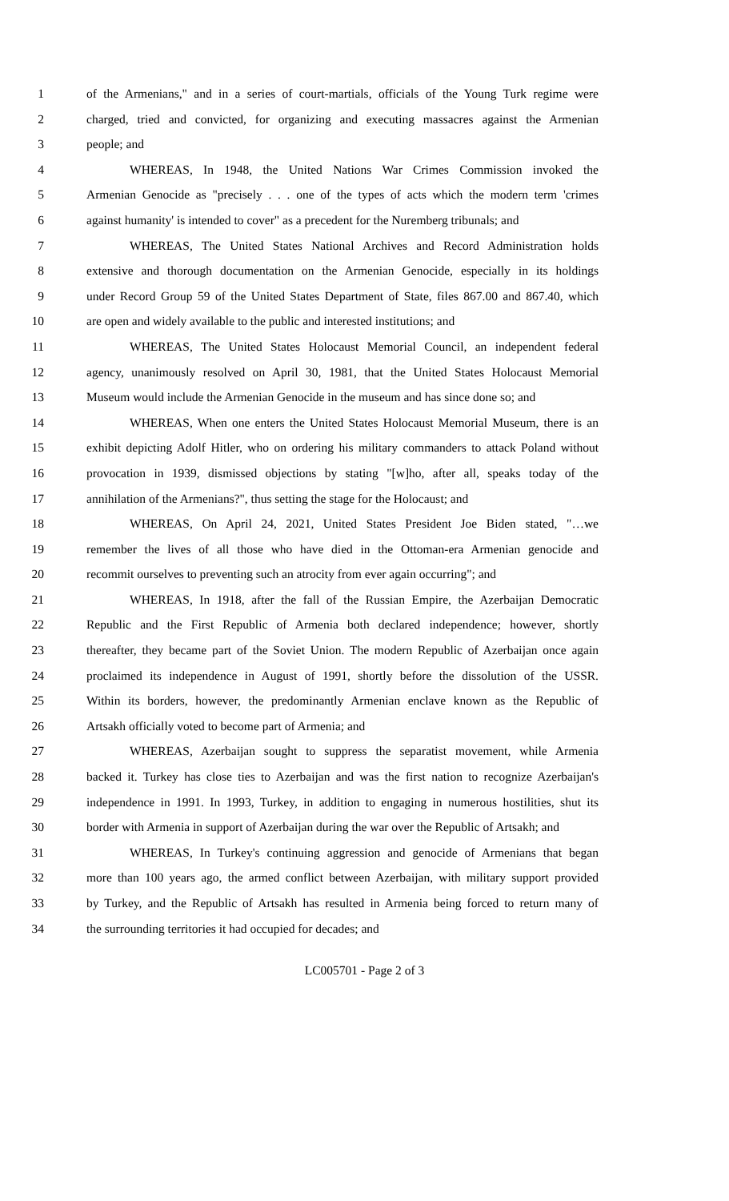1 of the Armenians," and in a series of court-martials, officials of the Young Turk regime were
2 charged, tried and convicted, for organizing and executing massacres against the Armenian
3 people; and
4 WHEREAS, In 1948, the United Nations War Crimes Commission invoked the
5 Armenian Genocide as "precisely . . . one of the types of acts which the modern term 'crimes
6 against humanity' is intended to cover" as a precedent for the Nuremberg tribunals; and
7 WHEREAS, The United States National Archives and Record Administration holds
8 extensive and thorough documentation on the Armenian Genocide, especially in its holdings
9 under Record Group 59 of the United States Department of State, files 867.00 and 867.40, which
10 are open and widely available to the public and interested institutions; and
11 WHEREAS, The United States Holocaust Memorial Council, an independent federal
12 agency, unanimously resolved on April 30, 1981, that the United States Holocaust Memorial
13 Museum would include the Armenian Genocide in the museum and has since done so; and
14 WHEREAS, When one enters the United States Holocaust Memorial Museum, there is an
15 exhibit depicting Adolf Hitler, who on ordering his military commanders to attack Poland without
16 provocation in 1939, dismissed objections by stating "[w]ho, after all, speaks today of the
17 annihilation of the Armenians?", thus setting the stage for the Holocaust; and
18 WHEREAS, On April 24, 2021, United States President Joe Biden stated, "…we
19 remember the lives of all those who have died in the Ottoman-era Armenian genocide and
20 recommit ourselves to preventing such an atrocity from ever again occurring"; and
21 WHEREAS, In 1918, after the fall of the Russian Empire, the Azerbaijan Democratic
22 Republic and the First Republic of Armenia both declared independence; however, shortly
23 thereafter, they became part of the Soviet Union. The modern Republic of Azerbaijan once again
24 proclaimed its independence in August of 1991, shortly before the dissolution of the USSR.
25 Within its borders, however, the predominantly Armenian enclave known as the Republic of
26 Artsakh officially voted to become part of Armenia; and
27 WHEREAS, Azerbaijan sought to suppress the separatist movement, while Armenia
28 backed it. Turkey has close ties to Azerbaijan and was the first nation to recognize Azerbaijan's
29 independence in 1991. In 1993, Turkey, in addition to engaging in numerous hostilities, shut its
30 border with Armenia in support of Azerbaijan during the war over the Republic of Artsakh; and
31 WHEREAS, In Turkey's continuing aggression and genocide of Armenians that began
32 more than 100 years ago, the armed conflict between Azerbaijan, with military support provided
33 by Turkey, and the Republic of Artsakh has resulted in Armenia being forced to return many of
34 the surrounding territories it had occupied for decades; and
LC005701 - Page 2 of 3